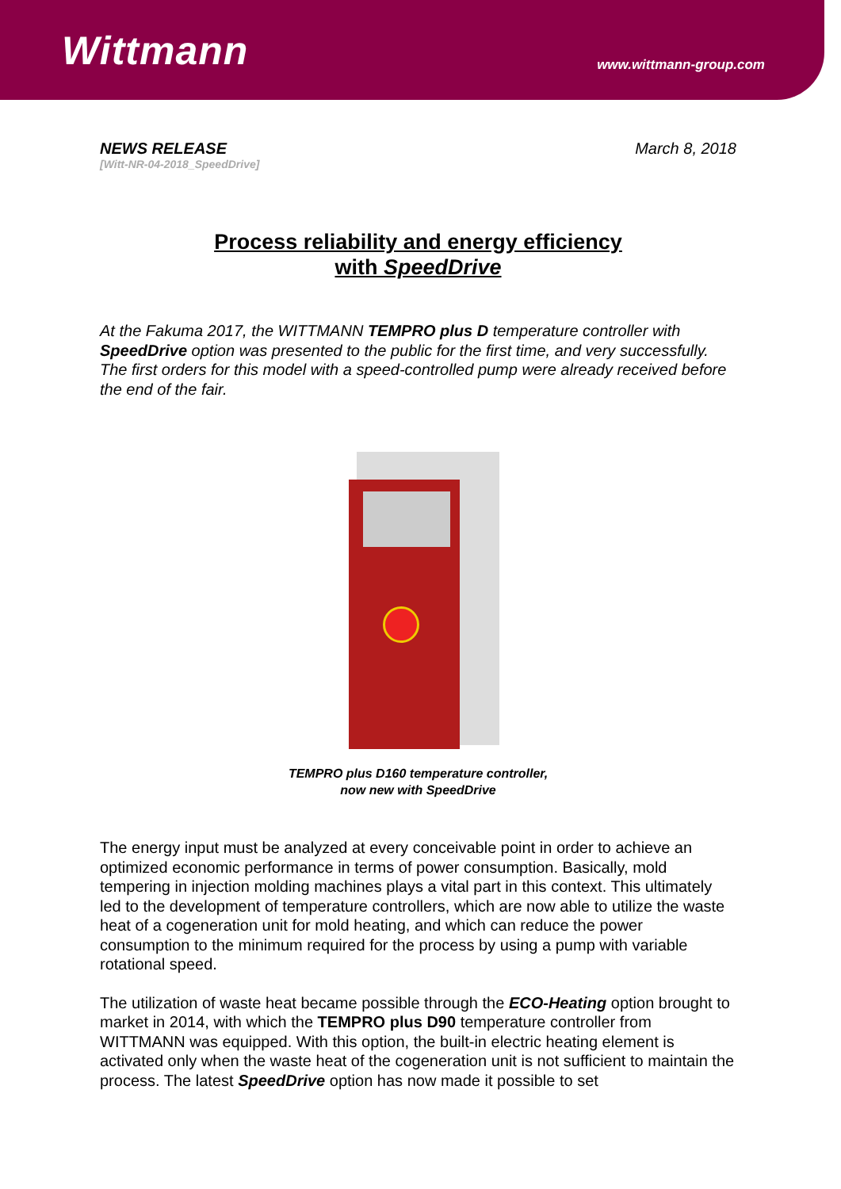Wittmann
www.wittmann-group.com
NEWS RELEASE
[Witt-NR-04-2018_SpeedDrive]
March 8, 2018
Process reliability and energy efficiency
with SpeedDrive
At the Fakuma 2017, the WITTMANN TEMPRO plus D temperature controller with SpeedDrive option was presented to the public for the first time, and very successfully. The first orders for this model with a speed-controlled pump were already received before the end of the fair.
TEMPRO plus D160 temperature controller,
now new with SpeedDrive
The energy input must be analyzed at every conceivable point in order to achieve an optimized economic performance in terms of power consumption. Basically, mold tempering in injection molding machines plays a vital part in this context. This ultimately led to the development of temperature controllers, which are now able to utilize the waste heat of a cogeneration unit for mold heating, and which can reduce the power consumption to the minimum required for the process by using a pump with variable rotational speed.
The utilization of waste heat became possible through the ECO-Heating option brought to market in 2014, with which the TEMPRO plus D90 temperature controller from WITTMANN was equipped. With this option, the built-in electric heating element is activated only when the waste heat of the cogeneration unit is not sufficient to maintain the process. The latest SpeedDrive option has now made it possible to set